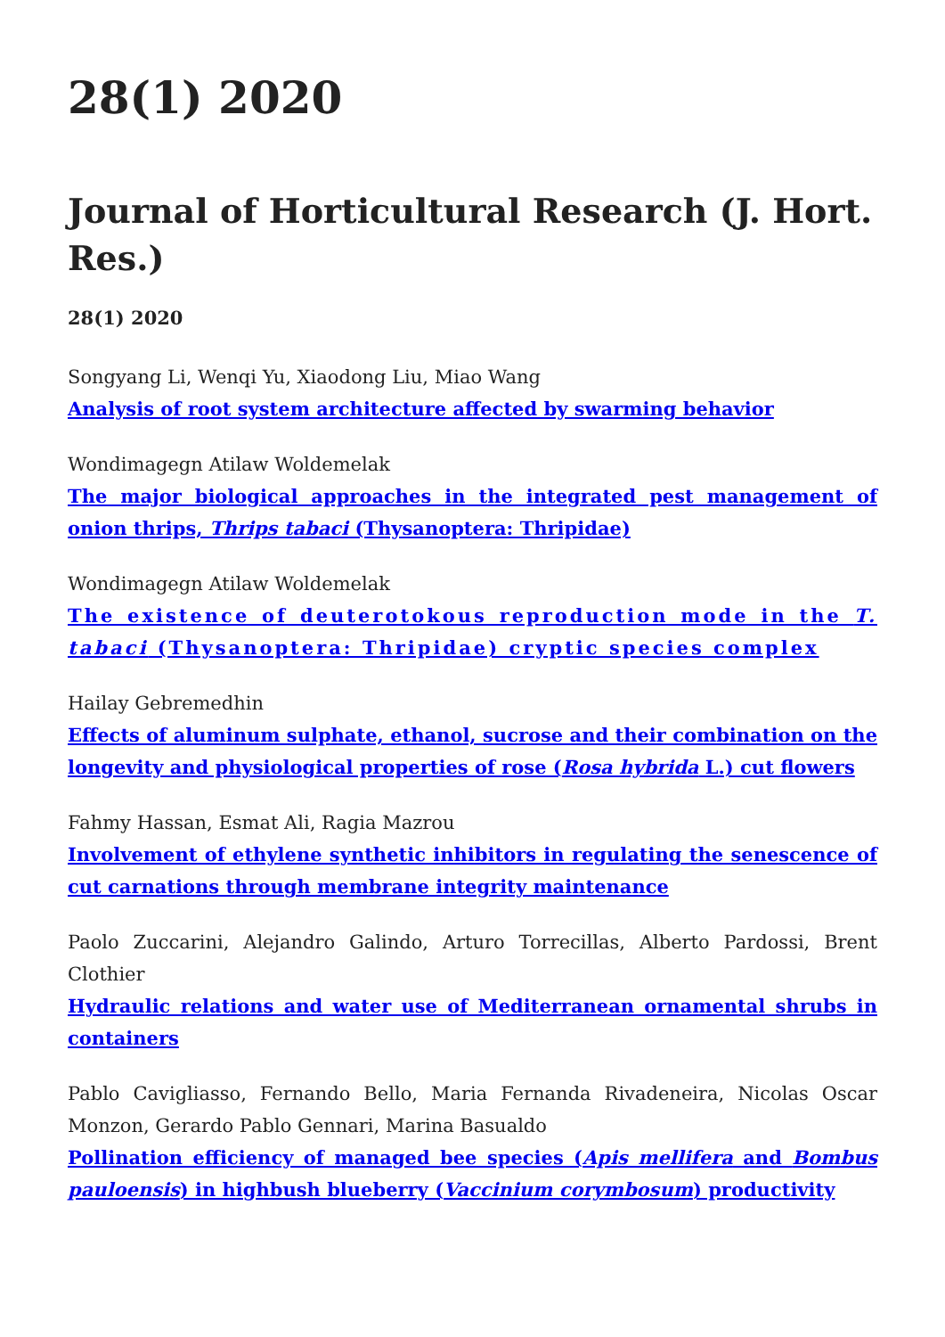28(1) 2020
Journal of Horticultural Research (J. Hort. Res.)
28(1) 2020
Songyang Li, Wenqi Yu, Xiaodong Liu, Miao Wang
Analysis of root system architecture affected by swarming behavior
Wondimagegn Atilaw Woldemelak
The major biological approaches in the integrated pest management of onion thrips, Thrips tabaci (Thysanoptera: Thripidae)
Wondimagegn Atilaw Woldemelak
The existence of deuterotokous reproduction mode in the T. tabaci (Thysanoptera: Thripidae) cryptic species complex
Hailay Gebremedhin
Effects of aluminum sulphate, ethanol, sucrose and their combination on the longevity and physiological properties of rose (Rosa hybrida L.) cut flowers
Fahmy Hassan, Esmat Ali, Ragia Mazrou
Involvement of ethylene synthetic inhibitors in regulating the senescence of cut carnations through membrane integrity maintenance
Paolo Zuccarini, Alejandro Galindo, Arturo Torrecillas, Alberto Pardossi, Brent Clothier
Hydraulic relations and water use of Mediterranean ornamental shrubs in containers
Pablo Cavigliasso, Fernando Bello, Maria Fernanda Rivadeneira, Nicolas Oscar Monzon, Gerardo Pablo Gennari, Marina Basualdo
Pollination efficiency of managed bee species (Apis mellifera and Bombus pauloensis) in highbush blueberry (Vaccinium corymbosum) productivity